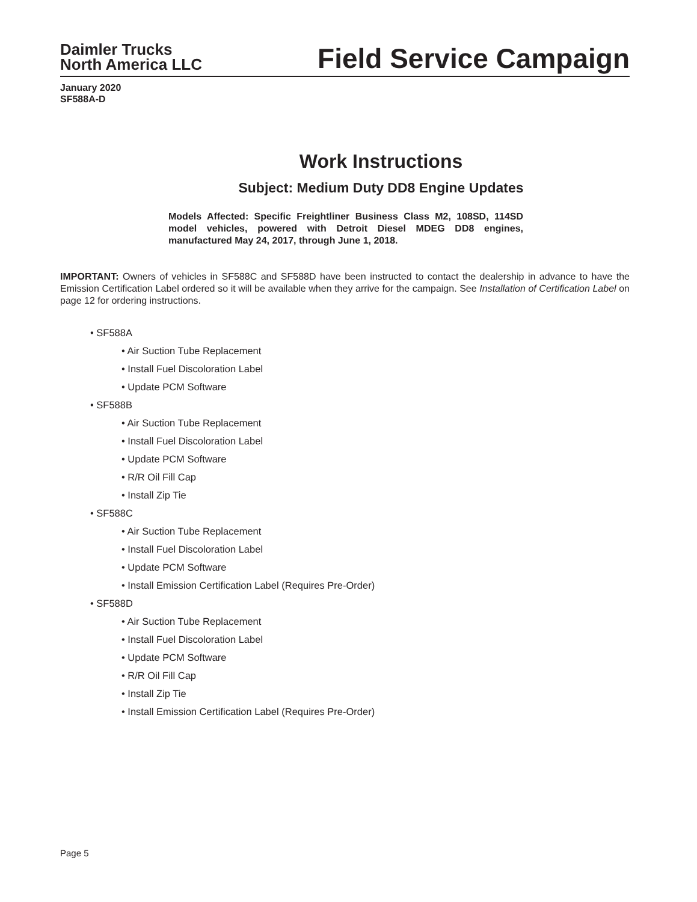Daimler Trucks
North America LLC
Field Service Campaign
January 2020
SF588A-D
Work Instructions
Subject: Medium Duty DD8 Engine Updates
Models Affected: Specific Freightliner Business Class M2, 108SD, 114SD model vehicles, powered with Detroit Diesel MDEG DD8 engines, manufactured May 24, 2017, through June 1, 2018.
IMPORTANT: Owners of vehicles in SF588C and SF588D have been instructed to contact the dealership in advance to have the Emission Certification Label ordered so it will be available when they arrive for the campaign. See Installation of Certification Label on page 12 for ordering instructions.
• SF588A
• Air Suction Tube Replacement
• Install Fuel Discoloration Label
• Update PCM Software
• SF588B
• Air Suction Tube Replacement
• Install Fuel Discoloration Label
• Update PCM Software
• R/R Oil Fill Cap
• Install Zip Tie
• SF588C
• Air Suction Tube Replacement
• Install Fuel Discoloration Label
• Update PCM Software
• Install Emission Certification Label (Requires Pre-Order)
• SF588D
• Air Suction Tube Replacement
• Install Fuel Discoloration Label
• Update PCM Software
• R/R Oil Fill Cap
• Install Zip Tie
• Install Emission Certification Label (Requires Pre-Order)
Page 5